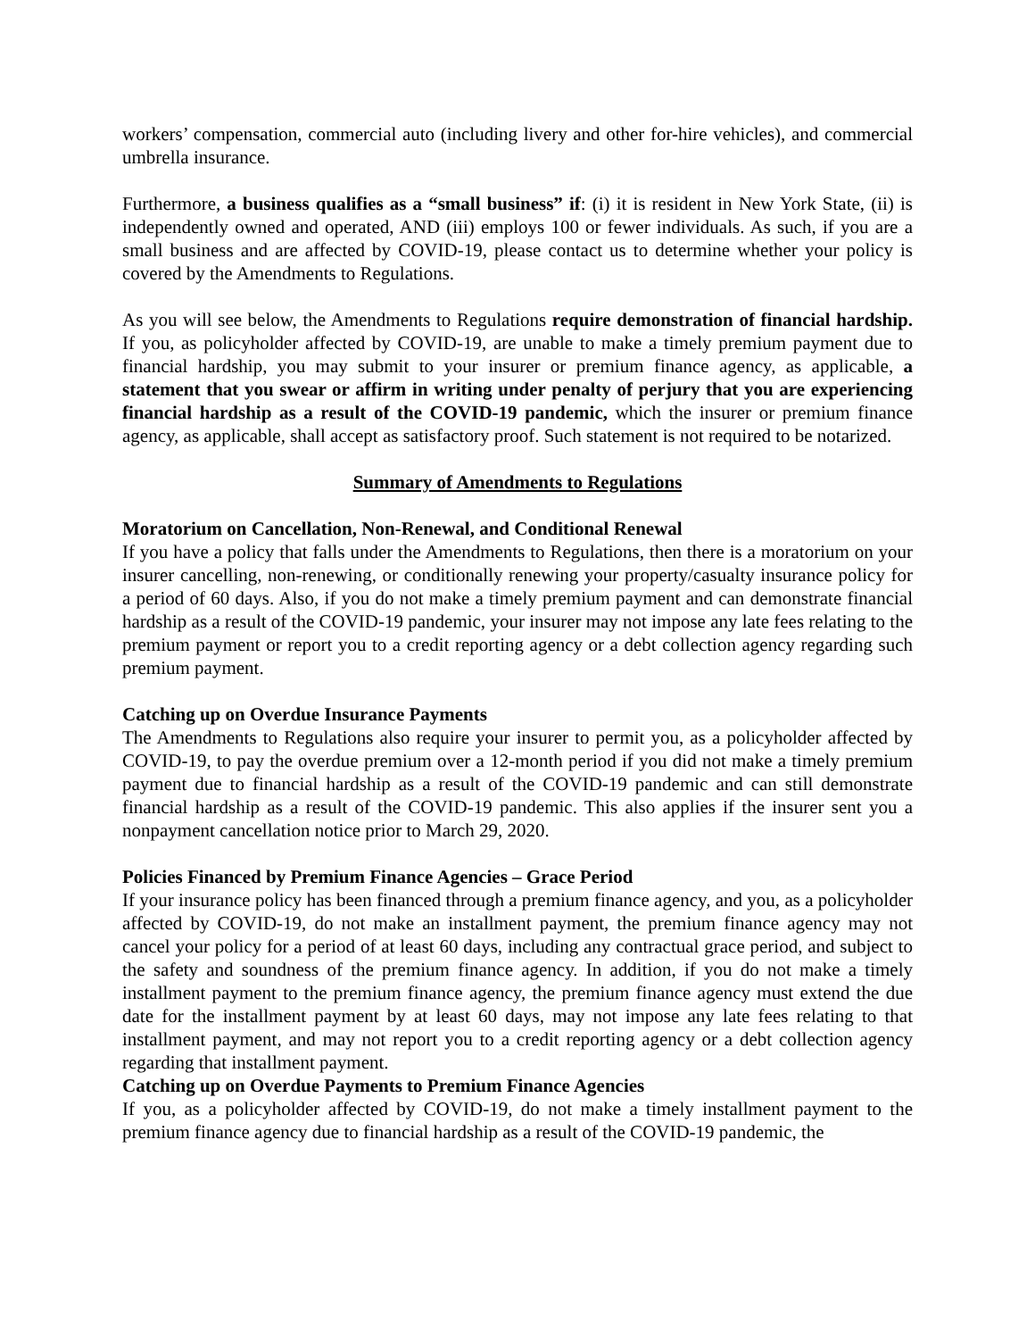workers’ compensation, commercial auto (including livery and other for-hire vehicles), and commercial umbrella insurance.
Furthermore, a business qualifies as a “small business” if: (i) it is resident in New York State, (ii) is independently owned and operated, AND (iii) employs 100 or fewer individuals. As such, if you are a small business and are affected by COVID-19, please contact us to determine whether your policy is covered by the Amendments to Regulations.
As you will see below, the Amendments to Regulations require demonstration of financial hardship. If you, as policyholder affected by COVID-19, are unable to make a timely premium payment due to financial hardship, you may submit to your insurer or premium finance agency, as applicable, a statement that you swear or affirm in writing under penalty of perjury that you are experiencing financial hardship as a result of the COVID-19 pandemic, which the insurer or premium finance agency, as applicable, shall accept as satisfactory proof. Such statement is not required to be notarized.
Summary of Amendments to Regulations
Moratorium on Cancellation, Non-Renewal, and Conditional Renewal
If you have a policy that falls under the Amendments to Regulations, then there is a moratorium on your insurer cancelling, non-renewing, or conditionally renewing your property/casualty insurance policy for a period of 60 days. Also, if you do not make a timely premium payment and can demonstrate financial hardship as a result of the COVID-19 pandemic, your insurer may not impose any late fees relating to the premium payment or report you to a credit reporting agency or a debt collection agency regarding such premium payment.
Catching up on Overdue Insurance Payments
The Amendments to Regulations also require your insurer to permit you, as a policyholder affected by COVID-19, to pay the overdue premium over a 12-month period if you did not make a timely premium payment due to financial hardship as a result of the COVID-19 pandemic and can still demonstrate financial hardship as a result of the COVID-19 pandemic. This also applies if the insurer sent you a nonpayment cancellation notice prior to March 29, 2020.
Policies Financed by Premium Finance Agencies – Grace Period
If your insurance policy has been financed through a premium finance agency, and you, as a policyholder affected by COVID-19, do not make an installment payment, the premium finance agency may not cancel your policy for a period of at least 60 days, including any contractual grace period, and subject to the safety and soundness of the premium finance agency. In addition, if you do not make a timely installment payment to the premium finance agency, the premium finance agency must extend the due date for the installment payment by at least 60 days, may not impose any late fees relating to that installment payment, and may not report you to a credit reporting agency or a debt collection agency regarding that installment payment.
Catching up on Overdue Payments to Premium Finance Agencies
If you, as a policyholder affected by COVID-19, do not make a timely installment payment to the premium finance agency due to financial hardship as a result of the COVID-19 pandemic, the